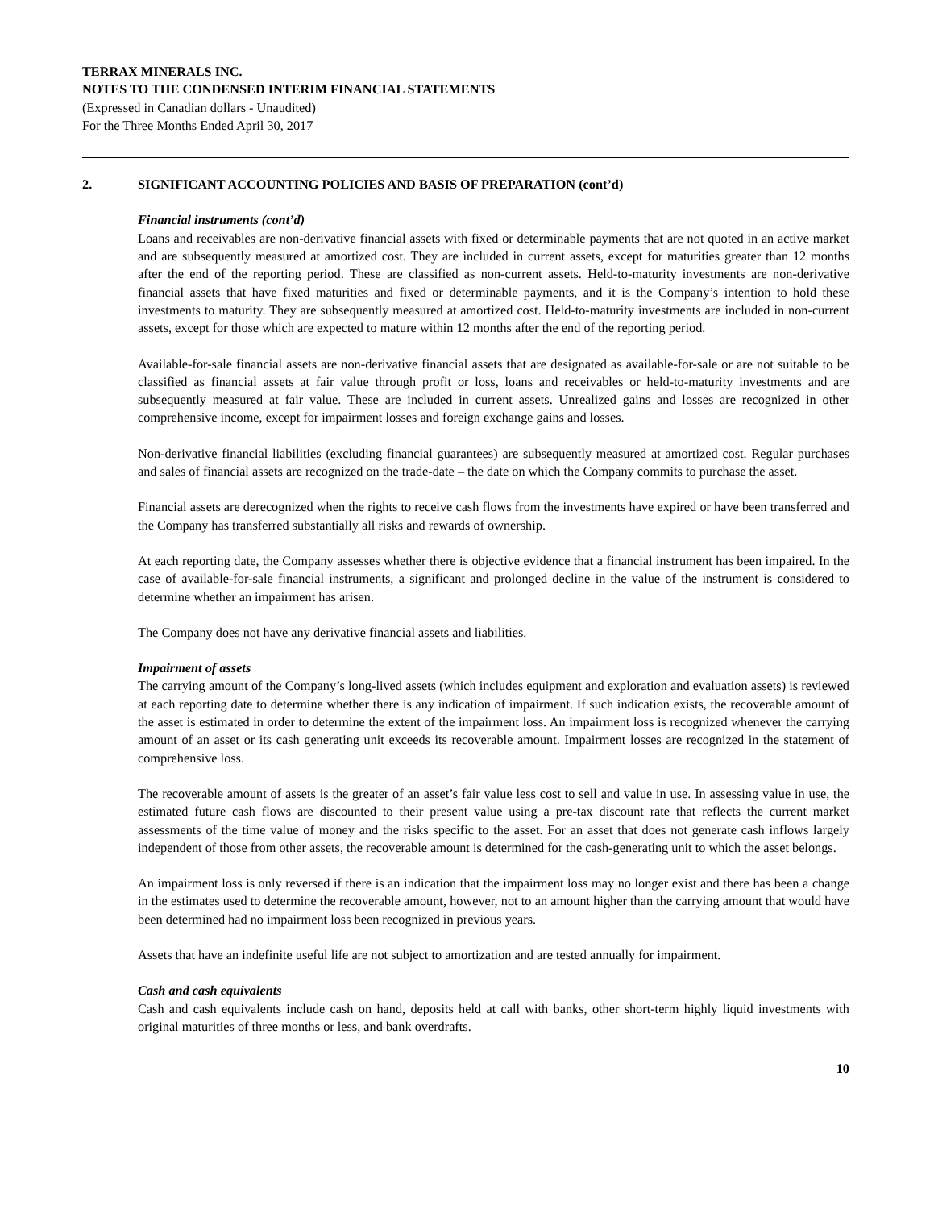TERRAX MINERALS INC.
NOTES TO THE CONDENSED INTERIM FINANCIAL STATEMENTS
(Expressed in Canadian dollars - Unaudited)
For the Three Months Ended April 30, 2017
2. SIGNIFICANT ACCOUNTING POLICIES AND BASIS OF PREPARATION (cont’d)
Financial instruments (cont’d)
Loans and receivables are non-derivative financial assets with fixed or determinable payments that are not quoted in an active market and are subsequently measured at amortized cost. They are included in current assets, except for maturities greater than 12 months after the end of the reporting period. These are classified as non-current assets. Held-to-maturity investments are non-derivative financial assets that have fixed maturities and fixed or determinable payments, and it is the Company’s intention to hold these investments to maturity. They are subsequently measured at amortized cost. Held-to-maturity investments are included in non-current assets, except for those which are expected to mature within 12 months after the end of the reporting period.
Available-for-sale financial assets are non-derivative financial assets that are designated as available-for-sale or are not suitable to be classified as financial assets at fair value through profit or loss, loans and receivables or held-to-maturity investments and are subsequently measured at fair value. These are included in current assets. Unrealized gains and losses are recognized in other comprehensive income, except for impairment losses and foreign exchange gains and losses.
Non-derivative financial liabilities (excluding financial guarantees) are subsequently measured at amortized cost. Regular purchases and sales of financial assets are recognized on the trade-date – the date on which the Company commits to purchase the asset.
Financial assets are derecognized when the rights to receive cash flows from the investments have expired or have been transferred and the Company has transferred substantially all risks and rewards of ownership.
At each reporting date, the Company assesses whether there is objective evidence that a financial instrument has been impaired. In the case of available-for-sale financial instruments, a significant and prolonged decline in the value of the instrument is considered to determine whether an impairment has arisen.
The Company does not have any derivative financial assets and liabilities.
Impairment of assets
The carrying amount of the Company’s long-lived assets (which includes equipment and exploration and evaluation assets) is reviewed at each reporting date to determine whether there is any indication of impairment. If such indication exists, the recoverable amount of the asset is estimated in order to determine the extent of the impairment loss. An impairment loss is recognized whenever the carrying amount of an asset or its cash generating unit exceeds its recoverable amount. Impairment losses are recognized in the statement of comprehensive loss.
The recoverable amount of assets is the greater of an asset’s fair value less cost to sell and value in use. In assessing value in use, the estimated future cash flows are discounted to their present value using a pre-tax discount rate that reflects the current market assessments of the time value of money and the risks specific to the asset. For an asset that does not generate cash inflows largely independent of those from other assets, the recoverable amount is determined for the cash-generating unit to which the asset belongs.
An impairment loss is only reversed if there is an indication that the impairment loss may no longer exist and there has been a change in the estimates used to determine the recoverable amount, however, not to an amount higher than the carrying amount that would have been determined had no impairment loss been recognized in previous years.
Assets that have an indefinite useful life are not subject to amortization and are tested annually for impairment.
Cash and cash equivalents
Cash and cash equivalents include cash on hand, deposits held at call with banks, other short-term highly liquid investments with original maturities of three months or less, and bank overdrafts.
10